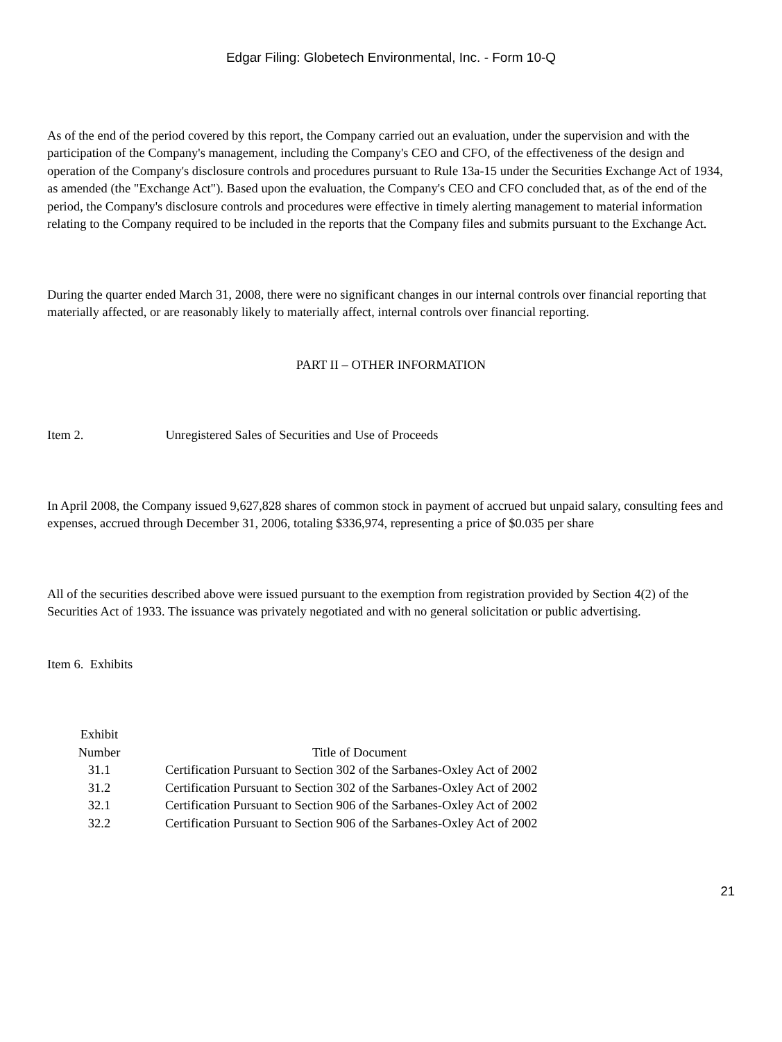Edgar Filing: Globetech Environmental, Inc. - Form 10-Q
As of the end of the period covered by this report, the Company carried out an evaluation, under the supervision and with the participation of the Company's management, including the Company's CEO and CFO, of the effectiveness of the design and operation of the Company's disclosure controls and procedures pursuant to Rule 13a-15 under the Securities Exchange Act of 1934, as amended (the "Exchange Act"). Based upon the evaluation, the Company's CEO and CFO concluded that, as of the end of the period, the Company's disclosure controls and procedures were effective in timely alerting management to material information relating to the Company required to be included in the reports that the Company files and submits pursuant to the Exchange Act.
During the quarter ended March 31, 2008, there were no significant changes in our internal controls over financial reporting that materially affected, or are reasonably likely to materially affect, internal controls over financial reporting.
PART II – OTHER INFORMATION
Item 2. Unregistered Sales of Securities and Use of Proceeds
In April 2008, the Company issued 9,627,828 shares of common stock in payment of accrued but unpaid salary, consulting fees and expenses, accrued through December 31, 2006, totaling $336,974, representing a price of $0.035 per share
All of the securities described above were issued pursuant to the exemption from registration provided by Section 4(2) of the Securities Act of 1933. The issuance was privately negotiated and with no general solicitation or public advertising.
Item 6. Exhibits
| Exhibit Number | Title of Document |
| --- | --- |
| 31.1 | Certification Pursuant to Section 302 of the Sarbanes-Oxley Act of 2002 |
| 31.2 | Certification Pursuant to Section 302 of the Sarbanes-Oxley Act of 2002 |
| 32.1 | Certification Pursuant to Section 906 of the Sarbanes-Oxley Act of 2002 |
| 32.2 | Certification Pursuant to Section 906 of the Sarbanes-Oxley Act of 2002 |
21